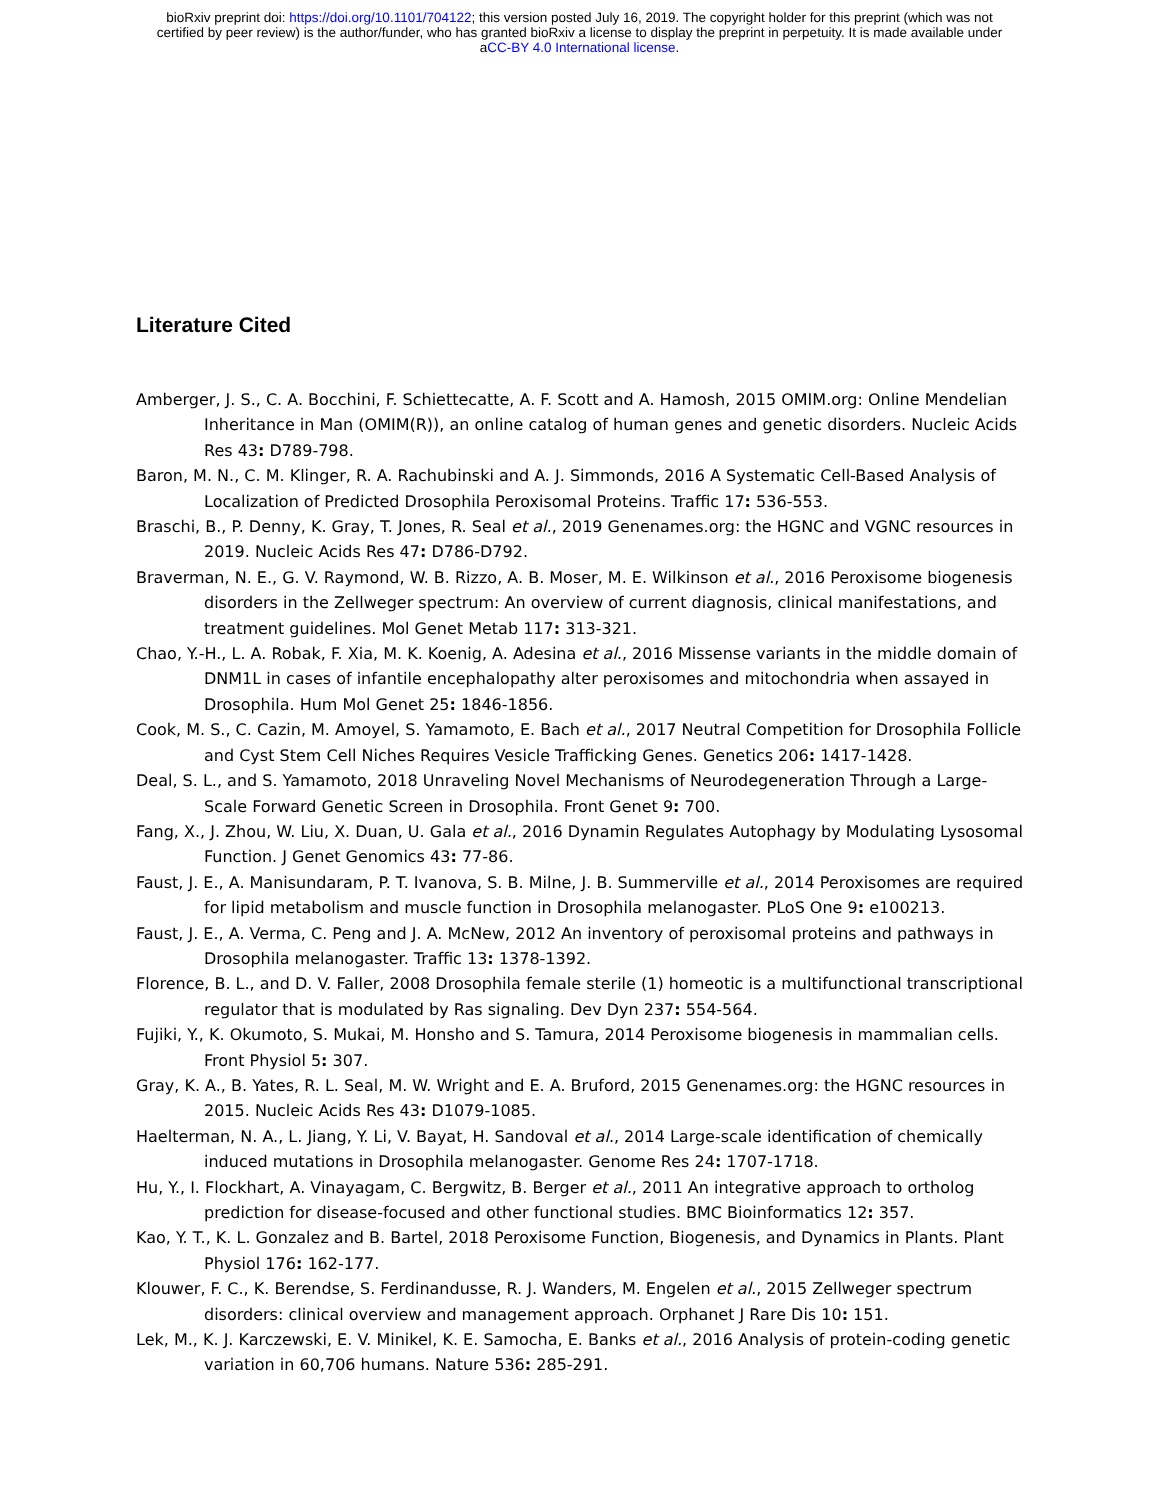bioRxiv preprint doi: https://doi.org/10.1101/704122; this version posted July 16, 2019. The copyright holder for this preprint (which was not
certified by peer review) is the author/funder, who has granted bioRxiv a license to display the preprint in perpetuity. It is made available under
aCC-BY 4.0 International license.
Literature Cited
Amberger, J. S., C. A. Bocchini, F. Schiettecatte, A. F. Scott and A. Hamosh, 2015 OMIM.org: Online Mendelian Inheritance in Man (OMIM(R)), an online catalog of human genes and genetic disorders. Nucleic Acids Res 43: D789-798.
Baron, M. N., C. M. Klinger, R. A. Rachubinski and A. J. Simmonds, 2016 A Systematic Cell-Based Analysis of Localization of Predicted Drosophila Peroxisomal Proteins. Traffic 17: 536-553.
Braschi, B., P. Denny, K. Gray, T. Jones, R. Seal et al., 2019 Genenames.org: the HGNC and VGNC resources in 2019. Nucleic Acids Res 47: D786-D792.
Braverman, N. E., G. V. Raymond, W. B. Rizzo, A. B. Moser, M. E. Wilkinson et al., 2016 Peroxisome biogenesis disorders in the Zellweger spectrum: An overview of current diagnosis, clinical manifestations, and treatment guidelines. Mol Genet Metab 117: 313-321.
Chao, Y.-H., L. A. Robak, F. Xia, M. K. Koenig, A. Adesina et al., 2016 Missense variants in the middle domain of DNM1L in cases of infantile encephalopathy alter peroxisomes and mitochondria when assayed in Drosophila. Hum Mol Genet 25: 1846-1856.
Cook, M. S., C. Cazin, M. Amoyel, S. Yamamoto, E. Bach et al., 2017 Neutral Competition for Drosophila Follicle and Cyst Stem Cell Niches Requires Vesicle Trafficking Genes. Genetics 206: 1417-1428.
Deal, S. L., and S. Yamamoto, 2018 Unraveling Novel Mechanisms of Neurodegeneration Through a Large-Scale Forward Genetic Screen in Drosophila. Front Genet 9: 700.
Fang, X., J. Zhou, W. Liu, X. Duan, U. Gala et al., 2016 Dynamin Regulates Autophagy by Modulating Lysosomal Function. J Genet Genomics 43: 77-86.
Faust, J. E., A. Manisundaram, P. T. Ivanova, S. B. Milne, J. B. Summerville et al., 2014 Peroxisomes are required for lipid metabolism and muscle function in Drosophila melanogaster. PLoS One 9: e100213.
Faust, J. E., A. Verma, C. Peng and J. A. McNew, 2012 An inventory of peroxisomal proteins and pathways in Drosophila melanogaster. Traffic 13: 1378-1392.
Florence, B. L., and D. V. Faller, 2008 Drosophila female sterile (1) homeotic is a multifunctional transcriptional regulator that is modulated by Ras signaling. Dev Dyn 237: 554-564.
Fujiki, Y., K. Okumoto, S. Mukai, M. Honsho and S. Tamura, 2014 Peroxisome biogenesis in mammalian cells. Front Physiol 5: 307.
Gray, K. A., B. Yates, R. L. Seal, M. W. Wright and E. A. Bruford, 2015 Genenames.org: the HGNC resources in 2015. Nucleic Acids Res 43: D1079-1085.
Haelterman, N. A., L. Jiang, Y. Li, V. Bayat, H. Sandoval et al., 2014 Large-scale identification of chemically induced mutations in Drosophila melanogaster. Genome Res 24: 1707-1718.
Hu, Y., I. Flockhart, A. Vinayagam, C. Bergwitz, B. Berger et al., 2011 An integrative approach to ortholog prediction for disease-focused and other functional studies. BMC Bioinformatics 12: 357.
Kao, Y. T., K. L. Gonzalez and B. Bartel, 2018 Peroxisome Function, Biogenesis, and Dynamics in Plants. Plant Physiol 176: 162-177.
Klouwer, F. C., K. Berendse, S. Ferdinandusse, R. J. Wanders, M. Engelen et al., 2015 Zellweger spectrum disorders: clinical overview and management approach. Orphanet J Rare Dis 10: 151.
Lek, M., K. J. Karczewski, E. V. Minikel, K. E. Samocha, E. Banks et al., 2016 Analysis of protein-coding genetic variation in 60,706 humans. Nature 536: 285-291.